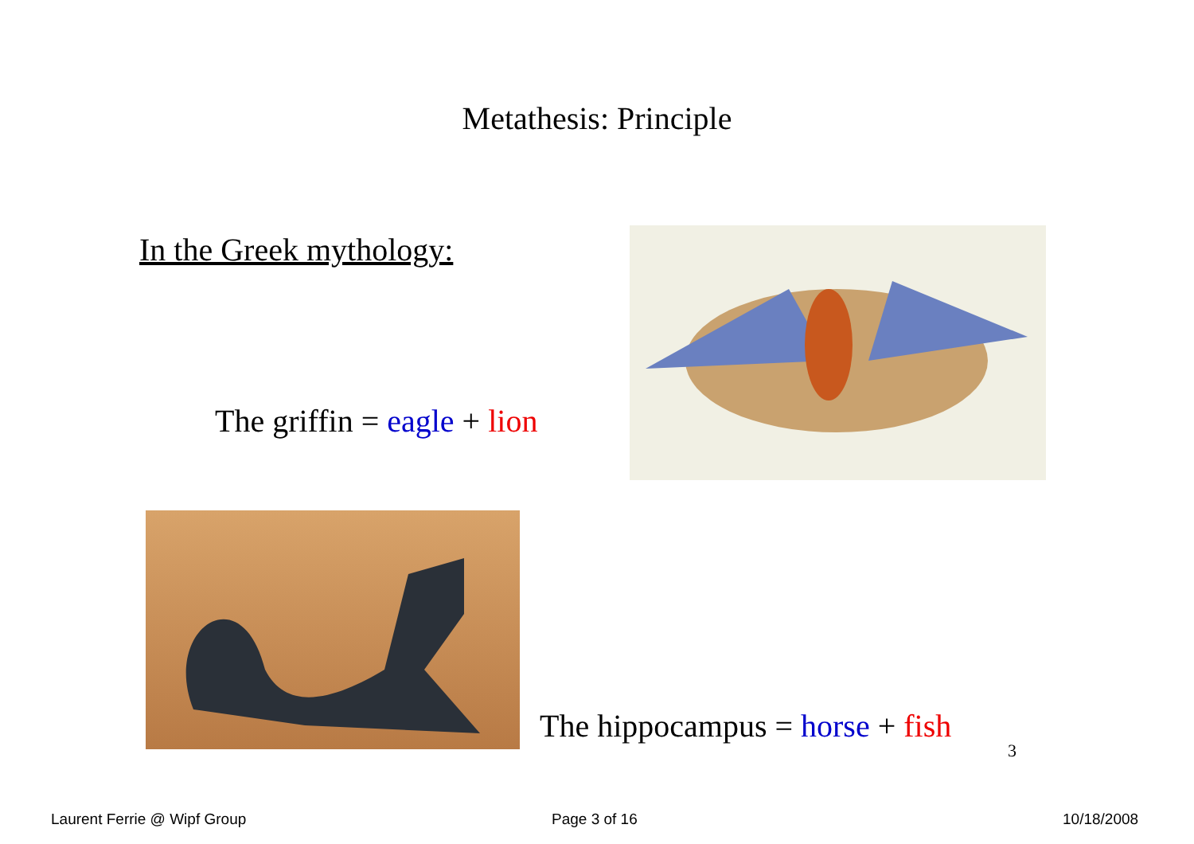Metathesis: Principle
In the Greek mythology:
The griffin = eagle + lion
The hippocampus = horse + fish
3
Laurent Ferrie @ Wipf Group Page 3 of 16 10/18/2008